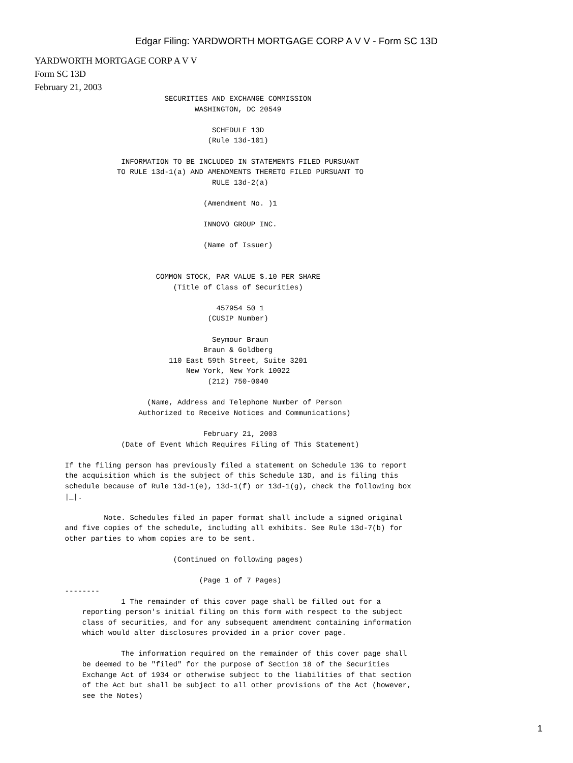Edgar Filing: YARDWORTH MORTGAGE CORP A V V - Form SC 13D
YARDWORTH MORTGAGE CORP A V V
Form SC 13D
February 21, 2003
                              SECURITIES AND EXCHANGE COMMISSION
                                     WASHINGTON, DC 20549

                                         SCHEDULE 13D
                                        (Rule 13d-101)

                    INFORMATION TO BE INCLUDED IN STATEMENTS FILED PURSUANT
                   TO RULE 13d-1(a) AND AMENDMENTS THERETO FILED PURSUANT TO
                                         RULE 13d-2(a)

                                       (Amendment No. )1

                                       INNOVO GROUP INC.

                                       (Name of Issuer)


                            COMMON STOCK, PAR VALUE $.10 PER SHARE
                                (Title of Class of Securities)

                                          457954 50 1
                                        (CUSIP Number)

                                         Seymour Braun
                                       Braun & Goldberg
                               110 East 59th Street, Suite 3201
                                   New York, New York 10022
                                        (212) 750-0040

                          (Name, Address and Telephone Number of Person
                        Authorized to Receive Notices and Communications)

                                       February 21, 2003
                    (Date of Event Which Requires Filing of This Statement)

       If the filing person has previously filed a statement on Schedule 13G to report
       the acquisition which is the subject of this Schedule 13D, and is filing this
       schedule because of Rule 13d-1(e), 13d-1(f) or 13d-1(g), check the following box
       |_|.

                Note. Schedules filed in paper format shall include a signed original
       and five copies of the schedule, including all exhibits. See Rule 13d-7(b) for
       other parties to whom copies are to be sent.

                                (Continued on following pages)

                                      (Page 1 of 7 Pages)
       --------
                    1 The remainder of this cover page shall be filled out for a
           reporting person's initial filing on this form with respect to the subject
           class of securities, and for any subsequent amendment containing information
           which would alter disclosures provided in a prior cover page.

                    The information required on the remainder of this cover page shall
           be deemed to be "filed" for the purpose of Section 18 of the Securities
           Exchange Act of 1934 or otherwise subject to the liabilities of that section
           of the Act but shall be subject to all other provisions of the Act (however,
           see the Notes)
1